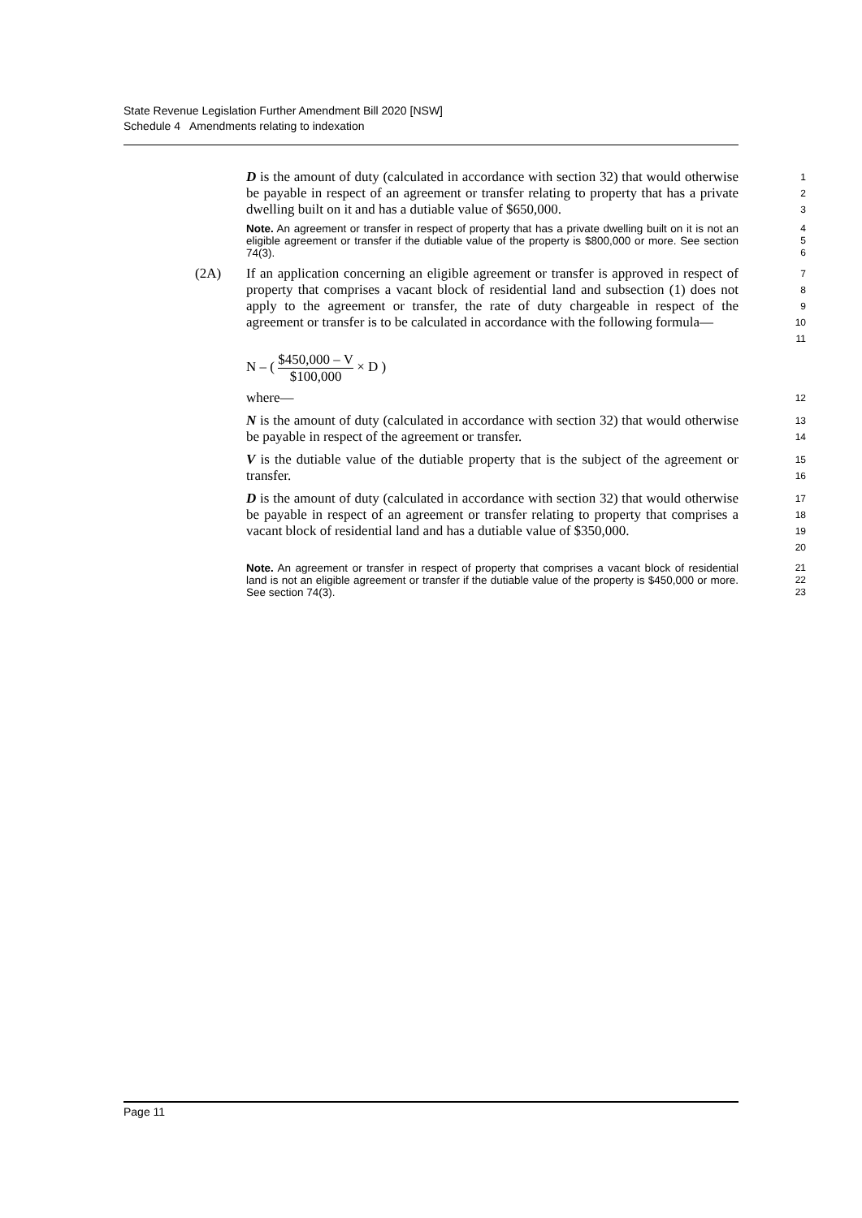State Revenue Legislation Further Amendment Bill 2020 [NSW]
Schedule 4 Amendments relating to indexation
D is the amount of duty (calculated in accordance with section 32) that would otherwise be payable in respect of an agreement or transfer relating to property that has a private dwelling built on it and has a dutiable value of $650,000.
1
2
3
Note. An agreement or transfer in respect of property that has a private dwelling built on it is not an eligible agreement or transfer if the dutiable value of the property is $800,000 or more. See section 74(3).
4
5
6
(2A) If an application concerning an eligible agreement or transfer is approved in respect of property that comprises a vacant block of residential land and subsection (1) does not apply to the agreement or transfer, the rate of duty chargeable in respect of the agreement or transfer is to be calculated in accordance with the following formula—
7
8
9
10
11
N – ( $450,000 – V $100,000 × D )
where—
12
N is the amount of duty (calculated in accordance with section 32) that would otherwise be payable in respect of the agreement or transfer.
13
14
V is the dutiable value of the dutiable property that is the subject of the agreement or transfer.
15
16
D is the amount of duty (calculated in accordance with section 32) that would otherwise be payable in respect of an agreement or transfer relating to property that comprises a vacant block of residential land and has a dutiable value of $350,000.
17
18
19
20
Note. An agreement or transfer in respect of property that comprises a vacant block of residential land is not an eligible agreement or transfer if the dutiable value of the property is $450,000 or more. See section 74(3).
21
22
23
Page 11